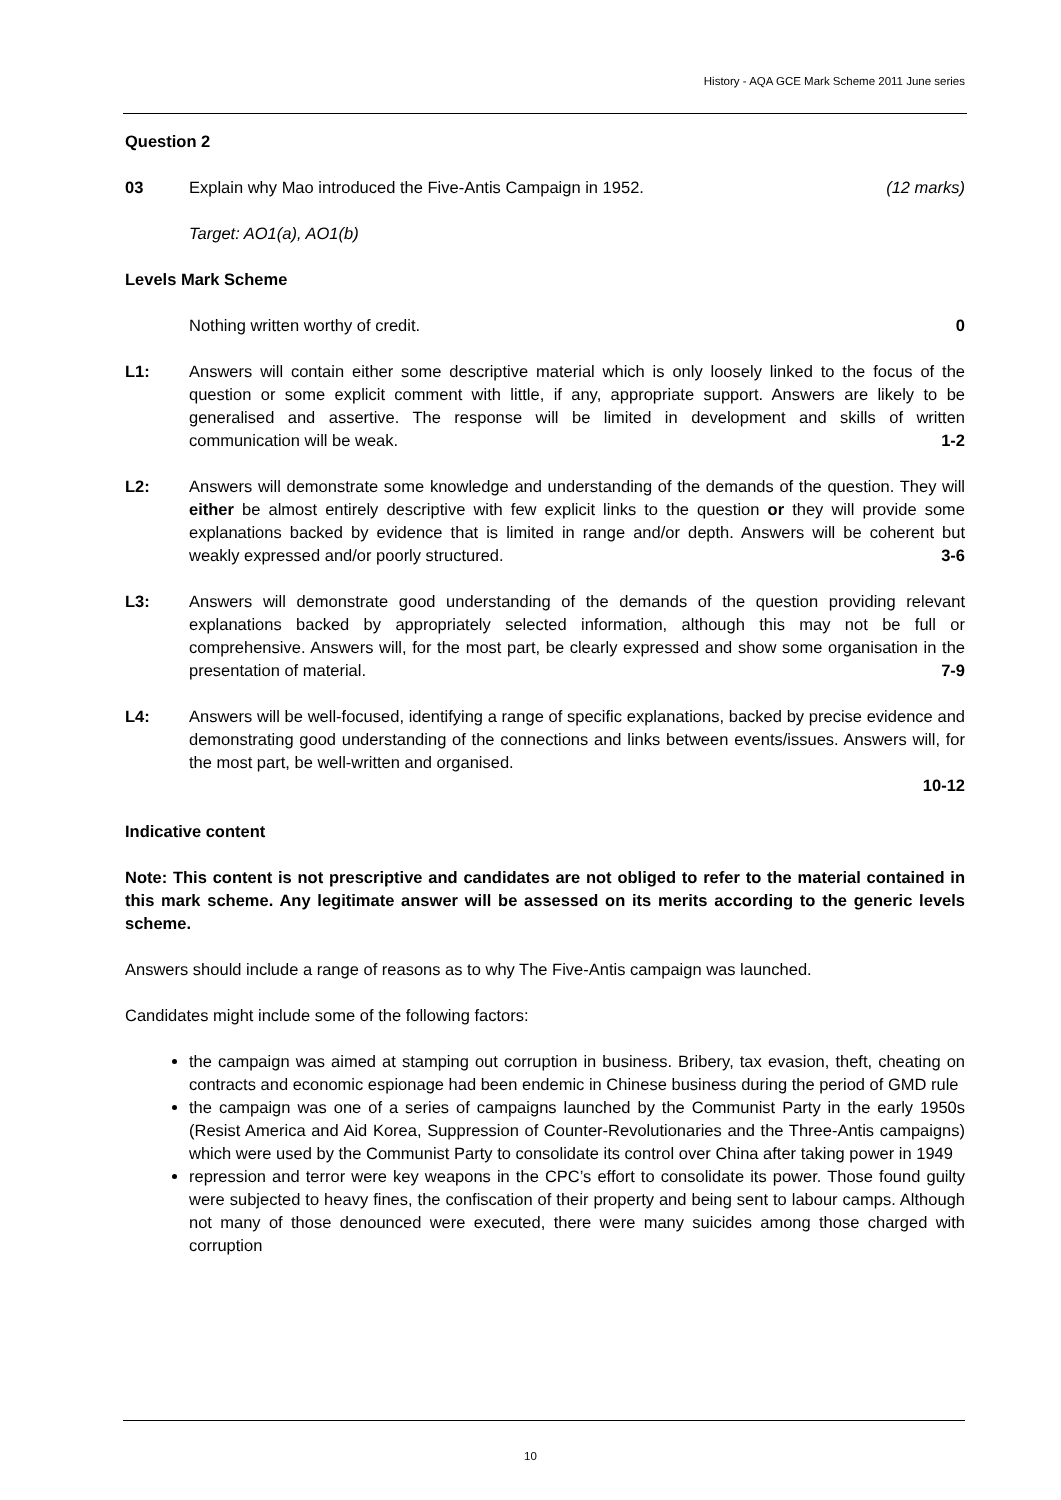History - AQA GCE Mark Scheme 2011 June series
Question 2
03 Explain why Mao introduced the Five-Antis Campaign in 1952. (12 marks)
Target: AO1(a), AO1(b)
Levels Mark Scheme
Nothing written worthy of credit. 0
L1: Answers will contain either some descriptive material which is only loosely linked to the focus of the question or some explicit comment with little, if any, appropriate support. Answers are likely to be generalised and assertive. The response will be limited in development and skills of written communication will be weak. 1-2
L2: Answers will demonstrate some knowledge and understanding of the demands of the question. They will either be almost entirely descriptive with few explicit links to the question or they will provide some explanations backed by evidence that is limited in range and/or depth. Answers will be coherent but weakly expressed and/or poorly structured. 3-6
L3: Answers will demonstrate good understanding of the demands of the question providing relevant explanations backed by appropriately selected information, although this may not be full or comprehensive. Answers will, for the most part, be clearly expressed and show some organisation in the presentation of material. 7-9
L4: Answers will be well-focused, identifying a range of specific explanations, backed by precise evidence and demonstrating good understanding of the connections and links between events/issues. Answers will, for the most part, be well-written and organised.
10-12
Indicative content
Note: This content is not prescriptive and candidates are not obliged to refer to the material contained in this mark scheme. Any legitimate answer will be assessed on its merits according to the generic levels scheme.
Answers should include a range of reasons as to why The Five-Antis campaign was launched.
Candidates might include some of the following factors:
the campaign was aimed at stamping out corruption in business. Bribery, tax evasion, theft, cheating on contracts and economic espionage had been endemic in Chinese business during the period of GMD rule
the campaign was one of a series of campaigns launched by the Communist Party in the early 1950s (Resist America and Aid Korea, Suppression of Counter-Revolutionaries and the Three-Antis campaigns) which were used by the Communist Party to consolidate its control over China after taking power in 1949
repression and terror were key weapons in the CPC’s effort to consolidate its power. Those found guilty were subjected to heavy fines, the confiscation of their property and being sent to labour camps. Although not many of those denounced were executed, there were many suicides among those charged with corruption
10